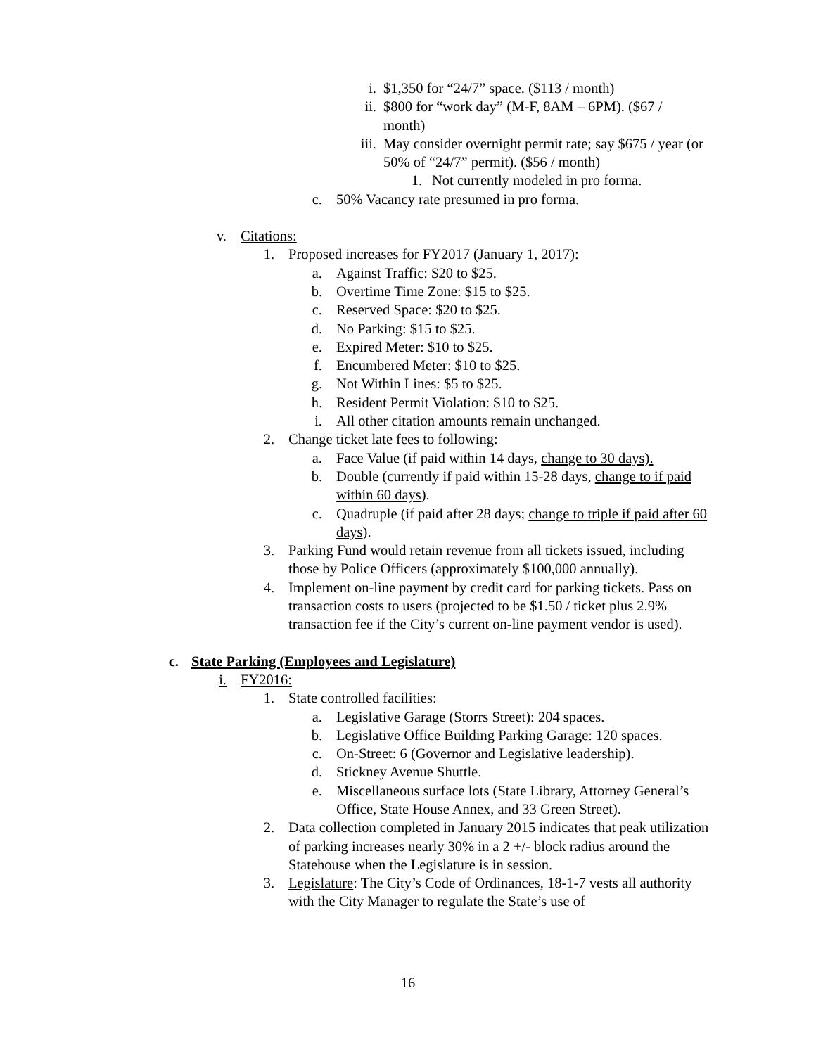i. $1,350 for “24/7” space. ($113 / month)
ii. $800 for “work day” (M-F, 8AM – 6PM). ($67 / month)
iii. May consider overnight permit rate; say $675 / year (or 50% of “24/7” permit). ($56 / month)
1. Not currently modeled in pro forma.
c. 50% Vacancy rate presumed in pro forma.
v. Citations:
1. Proposed increases for FY2017 (January 1, 2017):
a. Against Traffic: $20 to $25.
b. Overtime Time Zone: $15 to $25.
c. Reserved Space: $20 to $25.
d. No Parking: $15 to $25.
e. Expired Meter: $10 to $25.
f. Encumbered Meter: $10 to $25.
g. Not Within Lines: $5 to $25.
h. Resident Permit Violation: $10 to $25.
i. All other citation amounts remain unchanged.
2. Change ticket late fees to following:
a. Face Value (if paid within 14 days, change to 30 days).
b. Double (currently if paid within 15-28 days, change to if paid within 60 days).
c. Quadruple (if paid after 28 days; change to triple if paid after 60 days).
3. Parking Fund would retain revenue from all tickets issued, including those by Police Officers (approximately $100,000 annually).
4. Implement on-line payment by credit card for parking tickets. Pass on transaction costs to users (projected to be $1.50 / ticket plus 2.9% transaction fee if the City’s current on-line payment vendor is used).
c. State Parking (Employees and Legislature)
i. FY2016:
1. State controlled facilities:
a. Legislative Garage (Storrs Street): 204 spaces.
b. Legislative Office Building Parking Garage: 120 spaces.
c. On-Street: 6 (Governor and Legislative leadership).
d. Stickney Avenue Shuttle.
e. Miscellaneous surface lots (State Library, Attorney General’s Office, State House Annex, and 33 Green Street).
2. Data collection completed in January 2015 indicates that peak utilization of parking increases nearly 30% in a 2 +/- block radius around the Statehouse when the Legislature is in session.
3. Legislature: The City’s Code of Ordinances, 18-1-7 vests all authority with the City Manager to regulate the State’s use of
16